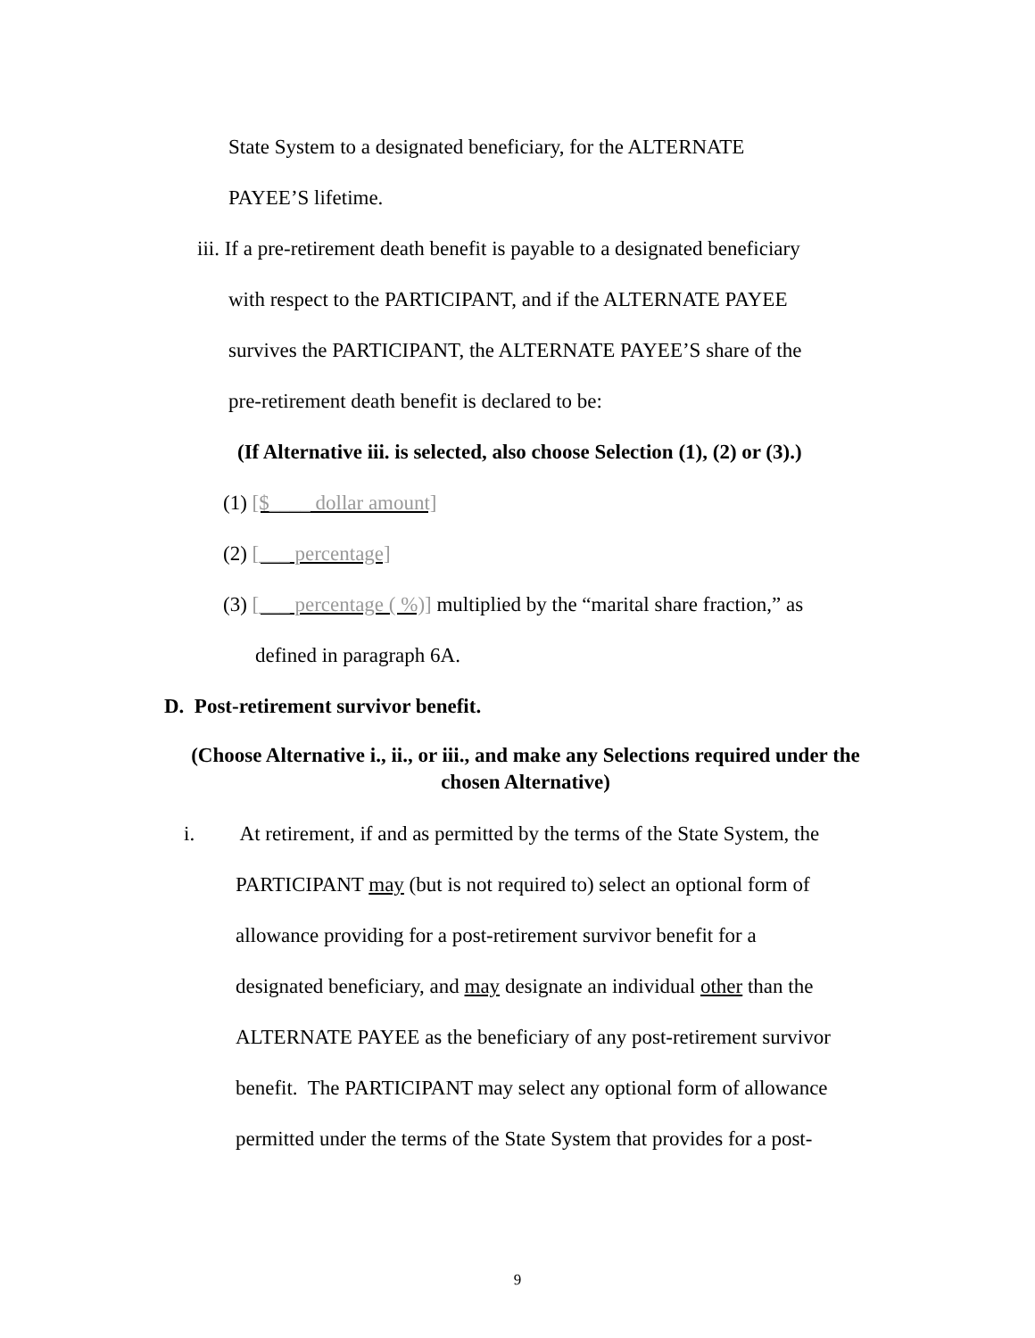State System to a designated beneficiary, for the ALTERNATE
PAYEE’S lifetime.
iii. If a pre-retirement death benefit is payable to a designated beneficiary
with respect to the PARTICIPANT, and if the ALTERNATE PAYEE
survives the PARTICIPANT, the ALTERNATE PAYEE’S share of the
pre-retirement death benefit is declared to be:
(If Alternative iii. is selected, also choose Selection (1), (2) or (3).)
(1) [$____ dollar amount]
(2) [___ percentage]
(3) [___ percentage ( %)] multiplied by the “marital share fraction,” as
defined in paragraph 6A.
D. Post-retirement survivor benefit.
(Choose Alternative i., ii., or iii., and make any Selections required under the chosen Alternative)
i. At retirement, if and as permitted by the terms of the State System, the
PARTICIPANT may (but is not required to) select an optional form of
allowance providing for a post-retirement survivor benefit for a
designated beneficiary, and may designate an individual other than the
ALTERNATE PAYEE as the beneficiary of any post-retirement survivor
benefit. The PARTICIPANT may select any optional form of allowance
permitted under the terms of the State System that provides for a post-
9